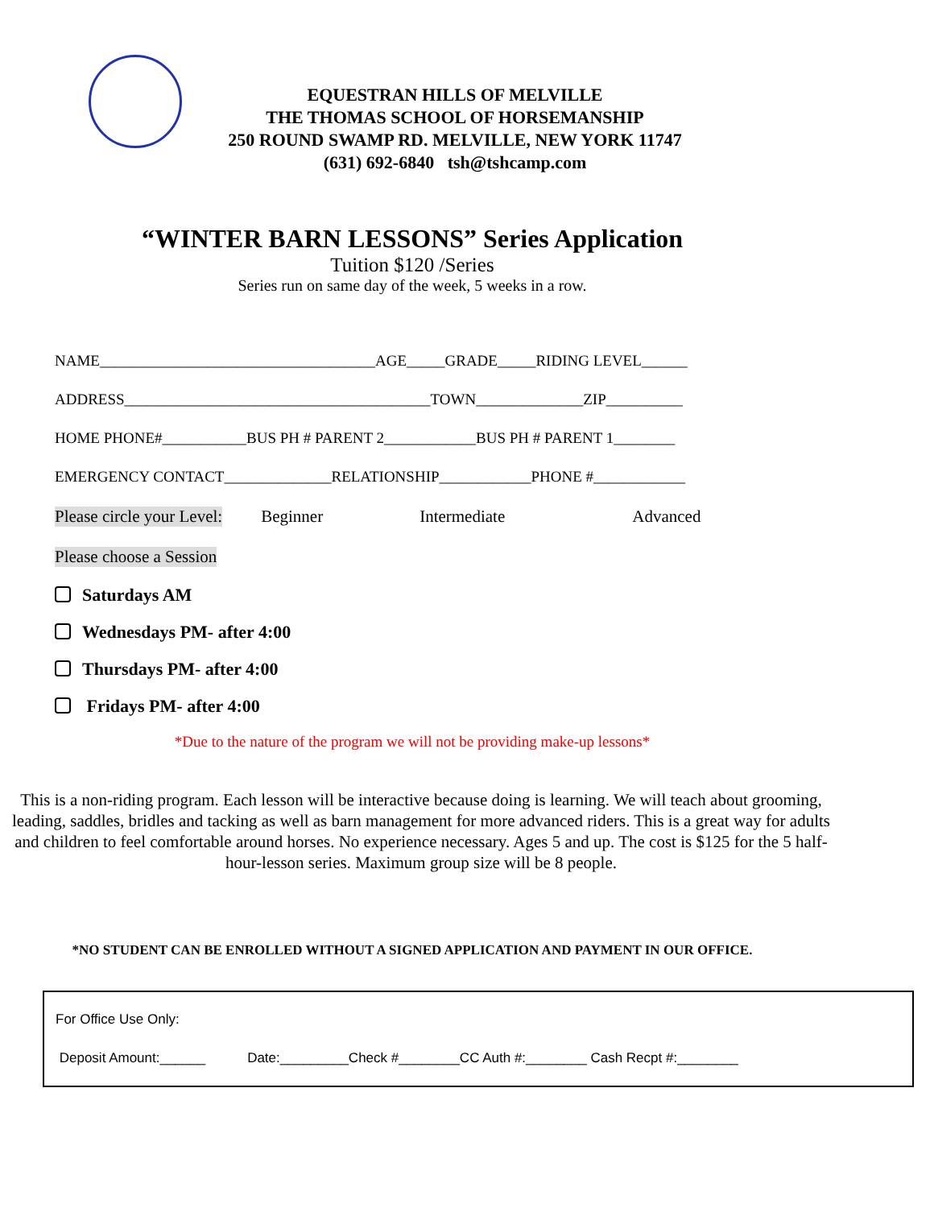EQUESTRAN HILLS OF MELVILLE
THE THOMAS SCHOOL OF HORSEMANSHIP
250 ROUND SWAMP RD. MELVILLE, NEW YORK 11747
(631) 692-6840 tsh@tshcamp.com
“WINTER BARN LESSONS” Series Application
Tuition $120 /Series
Series run on same day of the week, 5 weeks in a row.
NAME____________________________________AGE_____GRADE_____RIDING LEVEL______
ADDRESS________________________________________TOWN______________ZIP__________
HOME PHONE#___________BUS PH # PARENT 2____________BUS PH # PARENT 1________
EMERGENCY CONTACT______________RELATIONSHIP____________PHONE #____________
Please circle your Level: Beginner Intermediate Advanced
Please choose a Session
Saturdays AM
Wednesdays PM- after 4:00
Thursdays PM- after 4:00
Fridays PM- after 4:00
*Due to the nature of the program we will not be providing make-up lessons*
This is a non-riding program. Each lesson will be interactive because doing is learning. We will teach about grooming, leading, saddles, bridles and tacking as well as barn management for more advanced riders. This is a great way for adults and children to feel comfortable around horses. No experience necessary. Ages 5 and up. The cost is $125 for the 5 half-hour-lesson series. Maximum group size will be 8 people.
*NO STUDENT CAN BE ENROLLED WITHOUT A SIGNED APPLICATION AND PAYMENT IN OUR OFFICE.
For Office Use Only:
Deposit Amount:______ Date:_________Check #________CC Auth #:________ Cash Recpt #:________